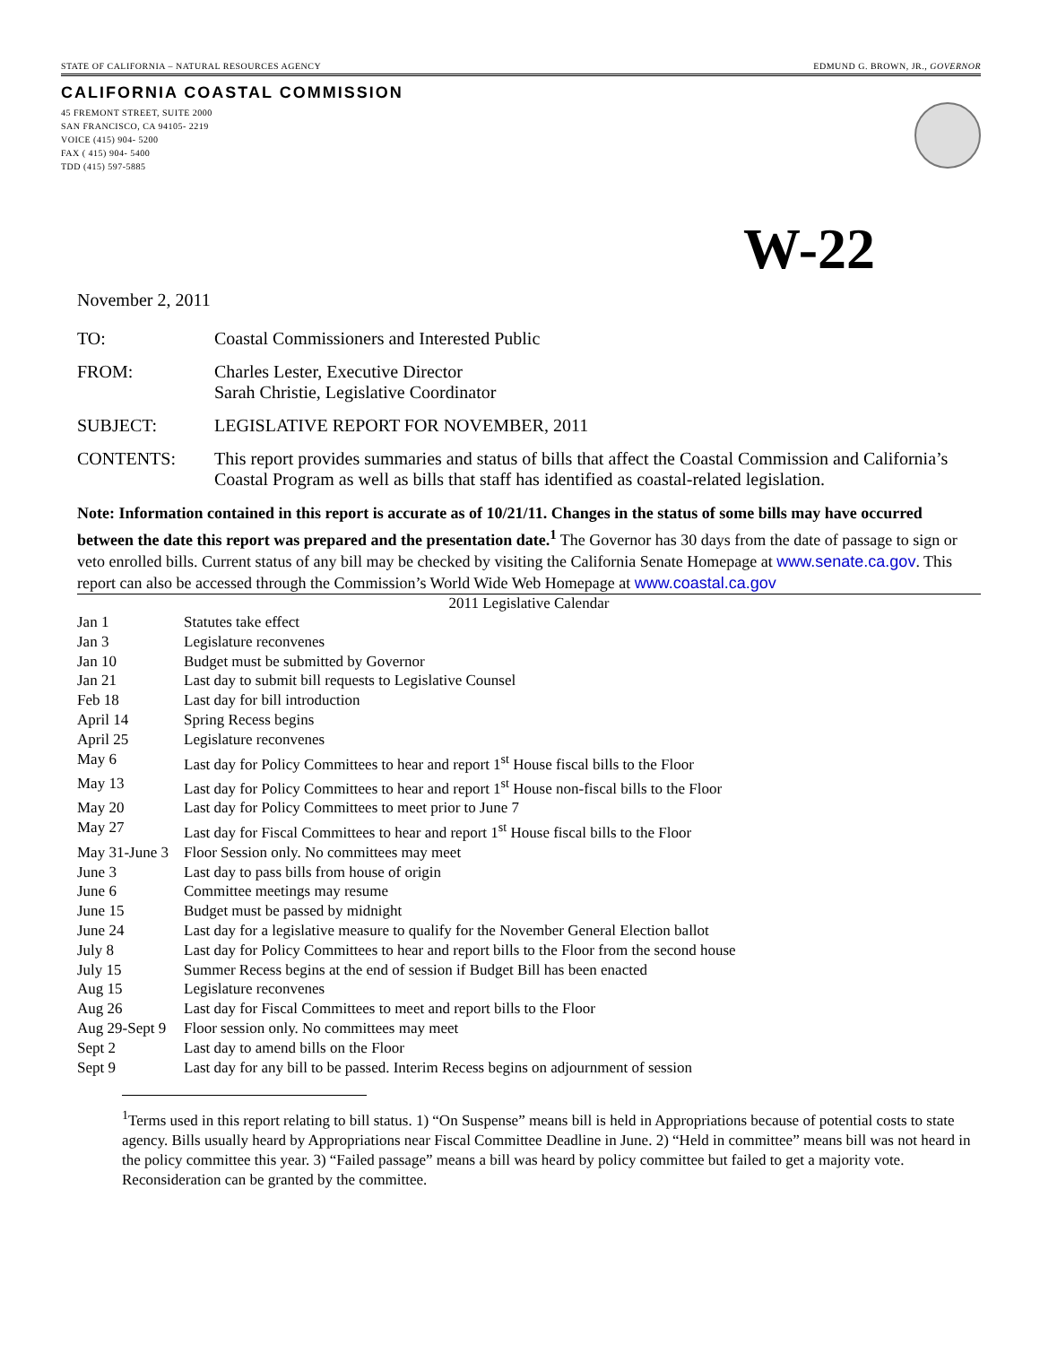STATE OF CALIFORNIA – NATURAL RESOURCES AGENCY EDMUND G. BROWN, JR., GOVERNOR
CALIFORNIA COASTAL COMMISSION
45 FREMONT STREET, SUITE 2000
SAN FRANCISCO, CA 94105- 2219
VOICE (415) 904- 5200
FAX ( 415) 904- 5400
TDD (415) 597-5885
W-22
November 2, 2011
TO: Coastal Commissioners and Interested Public
FROM: Charles Lester, Executive Director
Sarah Christie, Legislative Coordinator
SUBJECT: LEGISLATIVE REPORT FOR NOVEMBER, 2011
CONTENTS:
This report provides summaries and status of bills that affect the Coastal Commission and California’s Coastal Program as well as bills that staff has identified as coastal-related legislation.
Note: Information contained in this report is accurate as of 10/21/11. Changes in the status of some bills may have occurred between the date this report was prepared and the presentation date.<sup>1</sup> The Governor has 30 days from the date of passage to sign or veto enrolled bills. Current status of any bill may be checked by visiting the California Senate Homepage at www.senate.ca.gov. This report can also be accessed through the Commission’s World Wide Web Homepage at www.coastal.ca.gov
2011 Legislative Calendar
| Jan 1 | Statutes take effect |
| Jan 3 | Legislature reconvenes |
| Jan 10 | Budget must be submitted by Governor |
| Jan 21 | Last day to submit bill requests to Legislative Counsel |
| Feb 18 | Last day for bill introduction |
| April 14 | Spring Recess begins |
| April 25 | Legislature reconvenes |
| May 6 | Last day for Policy Committees to hear and report 1<sup>st</sup> House fiscal bills to the Floor |
| May 13 | Last day for Policy Committees to hear and report 1<sup>st</sup> House non-fiscal bills to the Floor |
| May 20 | Last day for Policy Committees to meet prior to June 7 |
| May 27 | Last day for Fiscal Committees to hear and report 1<sup>st</sup> House fiscal bills to the Floor |
| May 31-June 3 | Floor Session only. No committees may meet |
| June 3 | Last day to pass bills from house of origin |
| June 6 | Committee meetings may resume |
| June 15 | Budget must be passed by midnight |
| June 24 | Last day for a legislative measure to qualify for the November General Election ballot |
| July 8 | Last day for Policy Committees to hear and report bills to the Floor from the second house |
| July 15 | Summer Recess begins at the end of session if Budget Bill has been enacted |
| Aug 15 | Legislature reconvenes |
| Aug 26 | Last day for Fiscal Committees to meet and report bills to the Floor |
| Aug 29-Sept 9 | Floor session only. No committees may meet |
| Sept 2 | Last day to amend bills on the Floor |
| Sept 9 | Last day for any bill to be passed. Interim Recess begins on adjournment of session |
<sup>1</sup> Terms used in this report relating to bill status. 1) “On Suspense” means bill is held in Appropriations because of potential costs to state agency. Bills usually heard by Appropriations near Fiscal Committee Deadline in June. 2) “Held in committee” means bill was not heard in the policy committee this year. 3) “Failed passage” means a bill was heard by policy committee but failed to get a majority vote. Reconsideration can be granted by the committee.